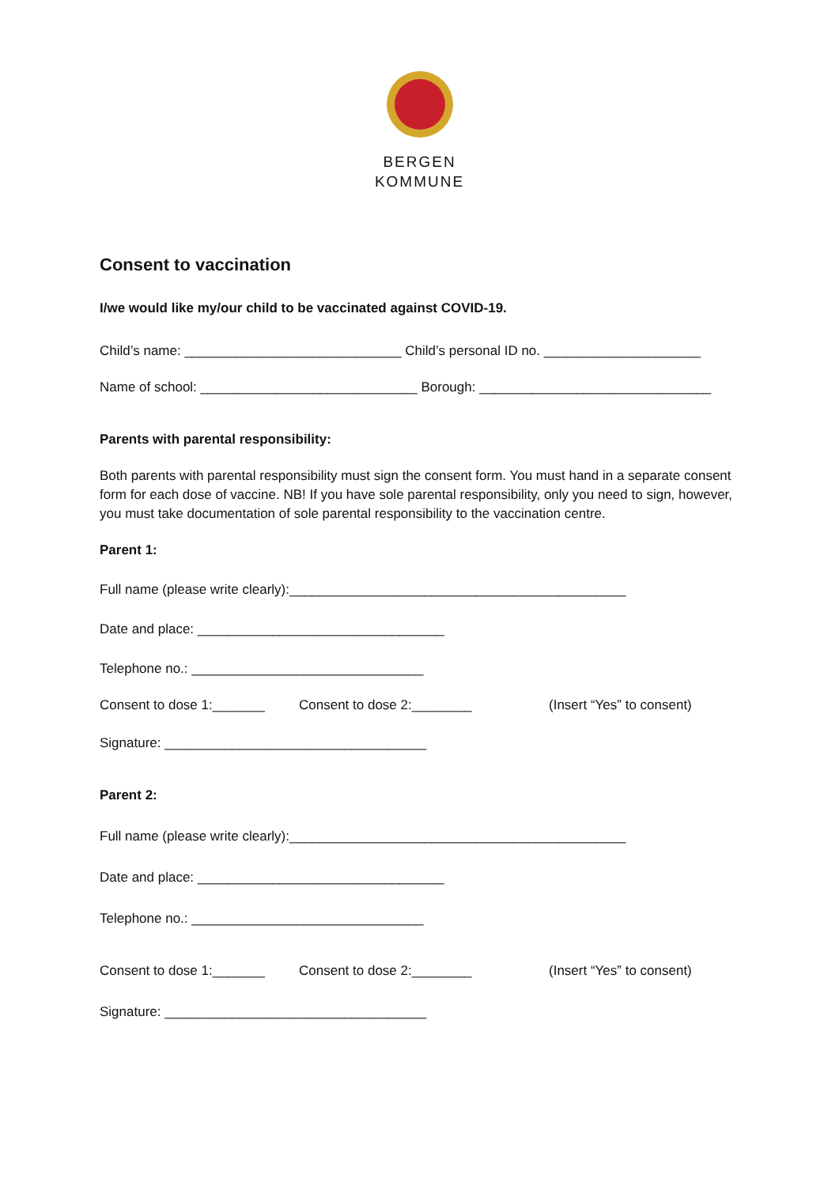BERGEN
KOMMUNE
Consent to vaccination
I/we would like my/our child to be vaccinated against COVID-19.
Child’s name: _____________________________ Child’s personal ID no. _____________________
Name of school: _____________________________ Borough: _______________________________
Parents with parental responsibility:
Both parents with parental responsibility must sign the consent form. You must hand in a separate consent form for each dose of vaccine. NB! If you have sole parental responsibility, only you need to sign, however, you must take documentation of sole parental responsibility to the vaccination centre.
Parent 1:
Full name (please write clearly):_____________________________________________
Date and place: _________________________________
Telephone no.: _______________________________
Consent to dose 1:_______ Consent to dose 2:________ (Insert “Yes” to consent)
Signature: ___________________________________
Parent 2:
Full name (please write clearly):_____________________________________________
Date and place: _________________________________
Telephone no.: _______________________________
Consent to dose 1:_______ Consent to dose 2:________ (Insert “Yes” to consent)
Signature: ___________________________________